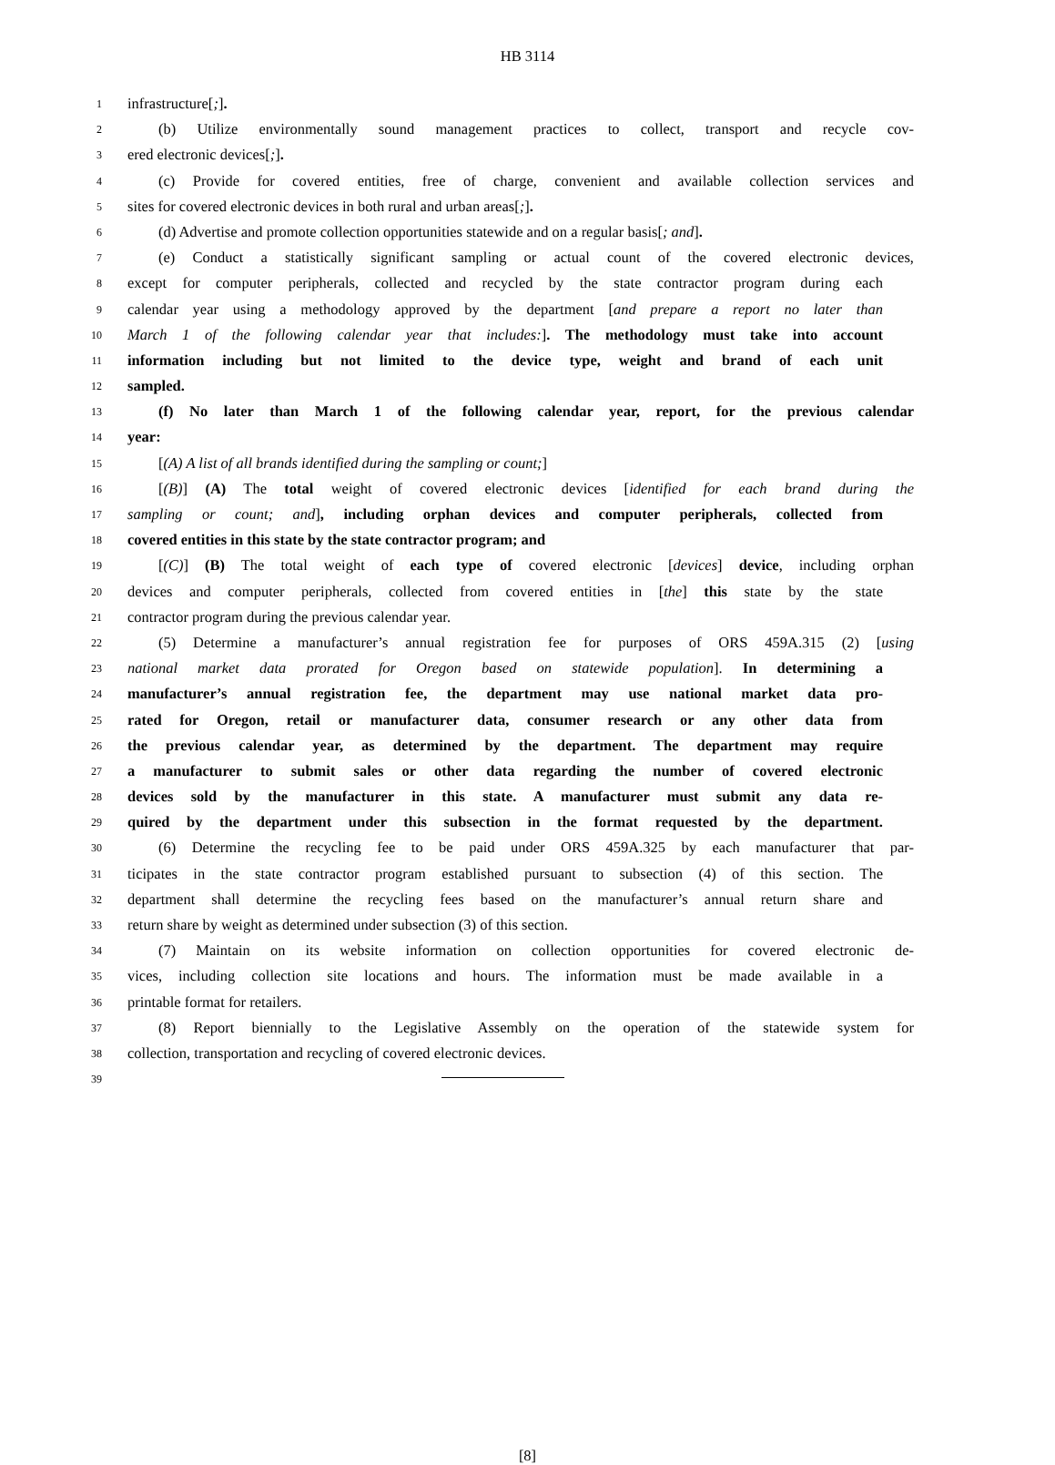HB 3114
1 infrastructure[;].
2 (b) Utilize environmentally sound management practices to collect, transport and recycle cov-
3 ered electronic devices[;].
4 (c) Provide for covered entities, free of charge, convenient and available collection services and
5 sites for covered electronic devices in both rural and urban areas[;].
6 (d) Advertise and promote collection opportunities statewide and on a regular basis[; and].
7 (e) Conduct a statistically significant sampling or actual count of the covered electronic devices,
8 except for computer peripherals, collected and recycled by the state contractor program during each
9 calendar year using a methodology approved by the department [and prepare a report no later than
10 March 1 of the following calendar year that includes:]. The methodology must take into account
11 information including but not limited to the device type, weight and brand of each unit
12 sampled.
13 (f) No later than March 1 of the following calendar year, report, for the previous calendar
14 year:
15 [(A) A list of all brands identified during the sampling or count;]
16 [(B)] (A) The total weight of covered electronic devices [identified for each brand during the
17 sampling or count; and], including orphan devices and computer peripherals, collected from
18 covered entities in this state by the state contractor program; and
19 [(C)] (B) The total weight of each type of covered electronic [devices] device, including orphan
20 devices and computer peripherals, collected from covered entities in [the] this state by the state
21 contractor program during the previous calendar year.
22 (5) Determine a manufacturer’s annual registration fee for purposes of ORS 459A.315 (2) [using
23 national market data prorated for Oregon based on statewide population]. In determining a
24 manufacturer’s annual registration fee, the department may use national market data pro-
25 rated for Oregon, retail or manufacturer data, consumer research or any other data from
26 the previous calendar year, as determined by the department. The department may require
27 a manufacturer to submit sales or other data regarding the number of covered electronic
28 devices sold by the manufacturer in this state. A manufacturer must submit any data re-
29 quired by the department under this subsection in the format requested by the department.
30 (6) Determine the recycling fee to be paid under ORS 459A.325 by each manufacturer that par-
31 ticipates in the state contractor program established pursuant to subsection (4) of this section. The
32 department shall determine the recycling fees based on the manufacturer’s annual return share and
33 return share by weight as determined under subsection (3) of this section.
34 (7) Maintain on its website information on collection opportunities for covered electronic de-
35 vices, including collection site locations and hours. The information must be made available in a
36 printable format for retailers.
37 (8) Report biennially to the Legislative Assembly on the operation of the statewide system for
38 collection, transportation and recycling of covered electronic devices.
39
[8]